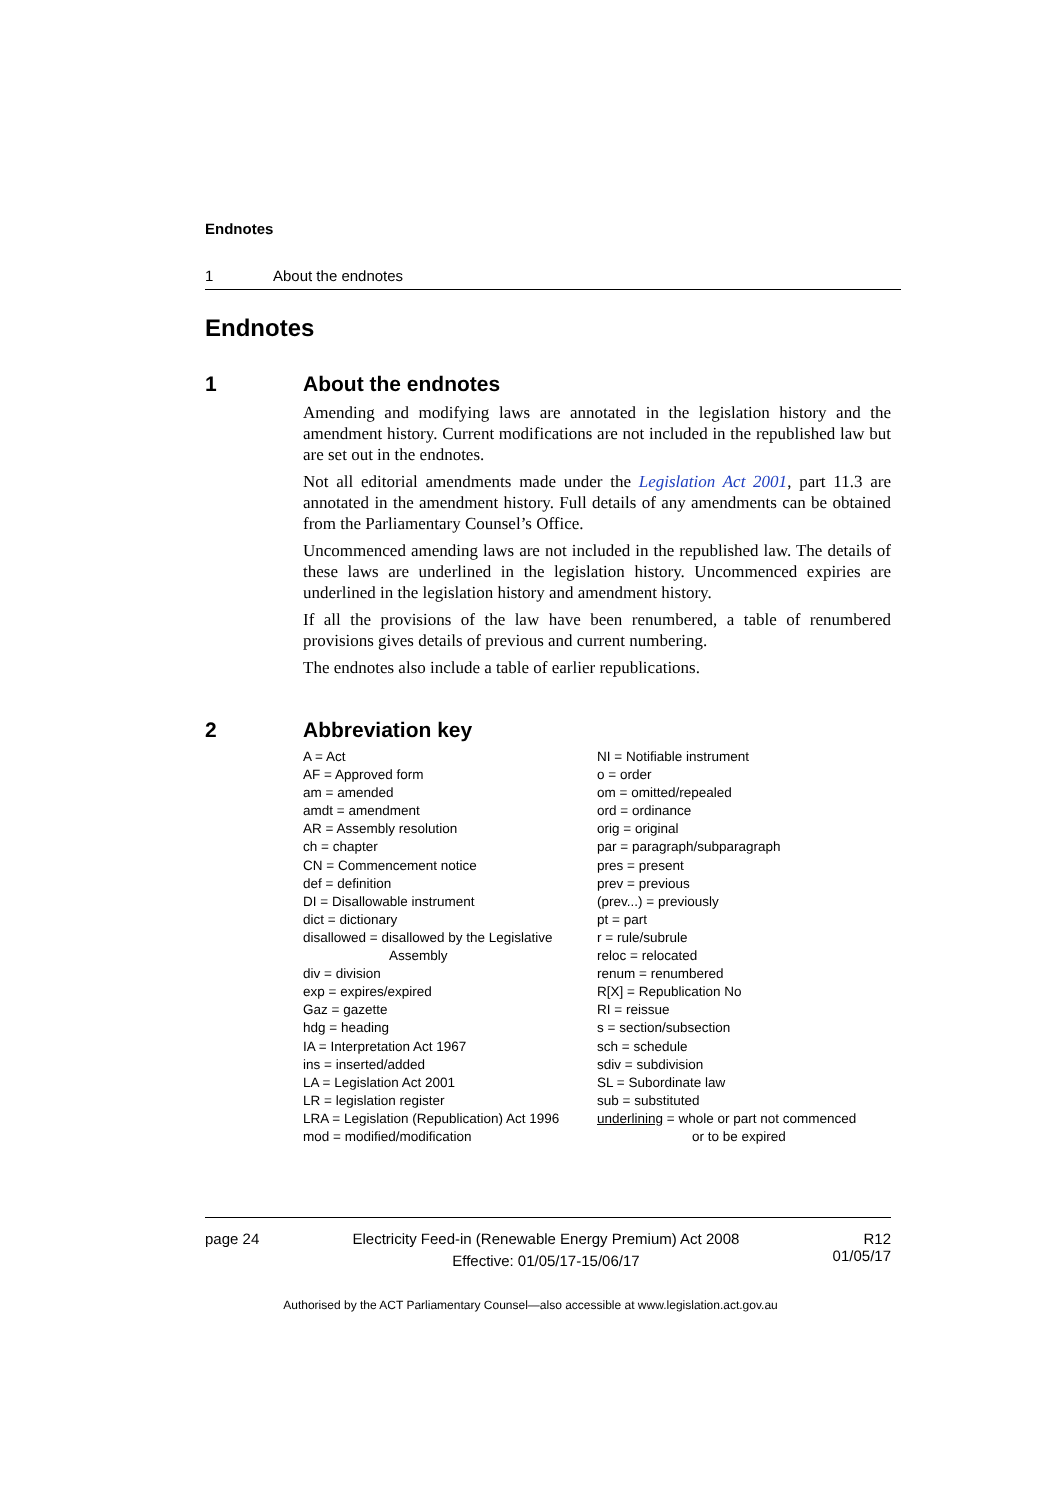Endnotes
1 About the endnotes
Endnotes
1 About the endnotes
Amending and modifying laws are annotated in the legislation history and the amendment history. Current modifications are not included in the republished law but are set out in the endnotes.
Not all editorial amendments made under the Legislation Act 2001, part 11.3 are annotated in the amendment history. Full details of any amendments can be obtained from the Parliamentary Counsel’s Office.
Uncommenced amending laws are not included in the republished law. The details of these laws are underlined in the legislation history. Uncommenced expiries are underlined in the legislation history and amendment history.
If all the provisions of the law have been renumbered, a table of renumbered provisions gives details of previous and current numbering.
The endnotes also include a table of earlier republications.
2 Abbreviation key
A = Act
AF = Approved form
am = amended
amdt = amendment
AR = Assembly resolution
ch = chapter
CN = Commencement notice
def = definition
DI = Disallowable instrument
dict = dictionary
disallowed = disallowed by the Legislative
Assembly
div = division
exp = expires/expired
Gaz = gazette
hdg = heading
IA = Interpretation Act 1967
ins = inserted/added
LA = Legislation Act 2001
LR = legislation register
LRA = Legislation (Republication) Act 1996
mod = modified/modification
NI = Notifiable instrument
o = order
om = omitted/repealed
ord = ordinance
orig = original
par = paragraph/subparagraph
pres = present
prev = previous
(prev...) = previously
pt = part
r = rule/subrule
reloc = relocated
renum = renumbered
R[X] = Republication No
RI = reissue
s = section/subsection
sch = schedule
sdiv = subdivision
SL = Subordinate law
sub = substituted
underlining = whole or part not commenced
or to be expired
page 24 Electricity Feed-in (Renewable Energy Premium) Act 2008
Effective: 01/05/17-15/06/17
R12
01/05/17
Authorised by the ACT Parliamentary Counsel—also accessible at www.legislation.act.gov.au